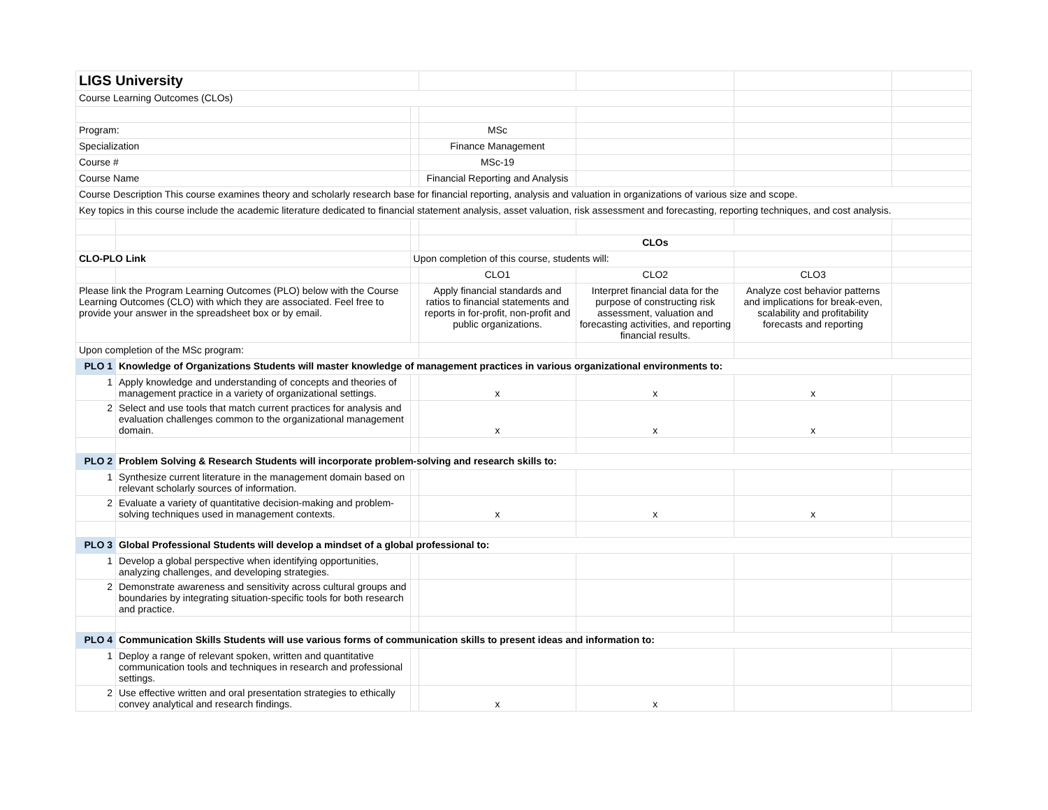| LIGS University | | | | | | |
| Course Learning Outcomes (CLOs) | | | | | | |
| Program: | | | MSc | | | |
| Specialization | | | Finance Management | | | |
| Course # | | | MSc-19 | | | |
| Course Name | | | Financial Reporting and Analysis | | | |
| Course Description This course examines theory and scholarly research base for financial reporting, analysis and valuation in organizations of various size and scope. | | | | | | |
| Key topics in this course include the academic literature dedicated to financial statement analysis, asset valuation, risk assessment and forecasting, reporting techniques, and cost analysis. | | | | | | |
| | | | CLOs | | | |
| CLO-PLO Link | | Upon completion of this course, students will: | | | | |
| | | | CLO1 | CLO2 | CLO3 | |
| Please link the Program Learning Outcomes (PLO) below with the Course Learning Outcomes (CLO) with which they are associated. Feel free to provide your answer in the spreadsheet box or by email. | | | Apply financial standards and ratios to financial statements and reports in for-profit, non-profit and public organizations. | Interpret financial data for the purpose of constructing risk assessment, valuation and forecasting activities, and reporting financial results. | Analyze cost behavior patterns and implications for break-even, scalability and profitability forecasts and reporting | |
| Upon completion of the MSc program: | | | | | | |
| PLO 1 | Knowledge of Organizations Students will master knowledge of management practices in various organizational environments to: | | | | | |
| 1 | Apply knowledge and understanding of concepts and theories of management practice in a variety of organizational settings. | | x | x | x | |
| 2 | Select and use tools that match current practices for analysis and evaluation challenges common to the organizational management domain. | | x | x | x | |
| PLO 2 | Problem Solving & Research Students will incorporate problem-solving and research skills to: | | | | | |
| 1 | Synthesize current literature in the management domain based on relevant scholarly sources of information. | | | | | |
| 2 | Evaluate a variety of quantitative decision-making and problem-solving techniques used in management contexts. | | x | x | x | |
| PLO 3 | Global Professional Students will develop a mindset of a global professional to: | | | | | |
| 1 | Develop a global perspective when identifying opportunities, analyzing challenges, and developing strategies. | | | | | |
| 2 | Demonstrate awareness and sensitivity across cultural groups and boundaries by integrating situation-specific tools for both research and practice. | | | | | |
| PLO 4 | Communication Skills Students will use various forms of communication skills to present ideas and information to: | | | | | |
| 1 | Deploy a range of relevant spoken, written and quantitative communication tools and techniques in research and professional settings. | | | | | |
| 2 | Use effective written and oral presentation strategies to ethically convey analytical and research findings. | | x | x | | |